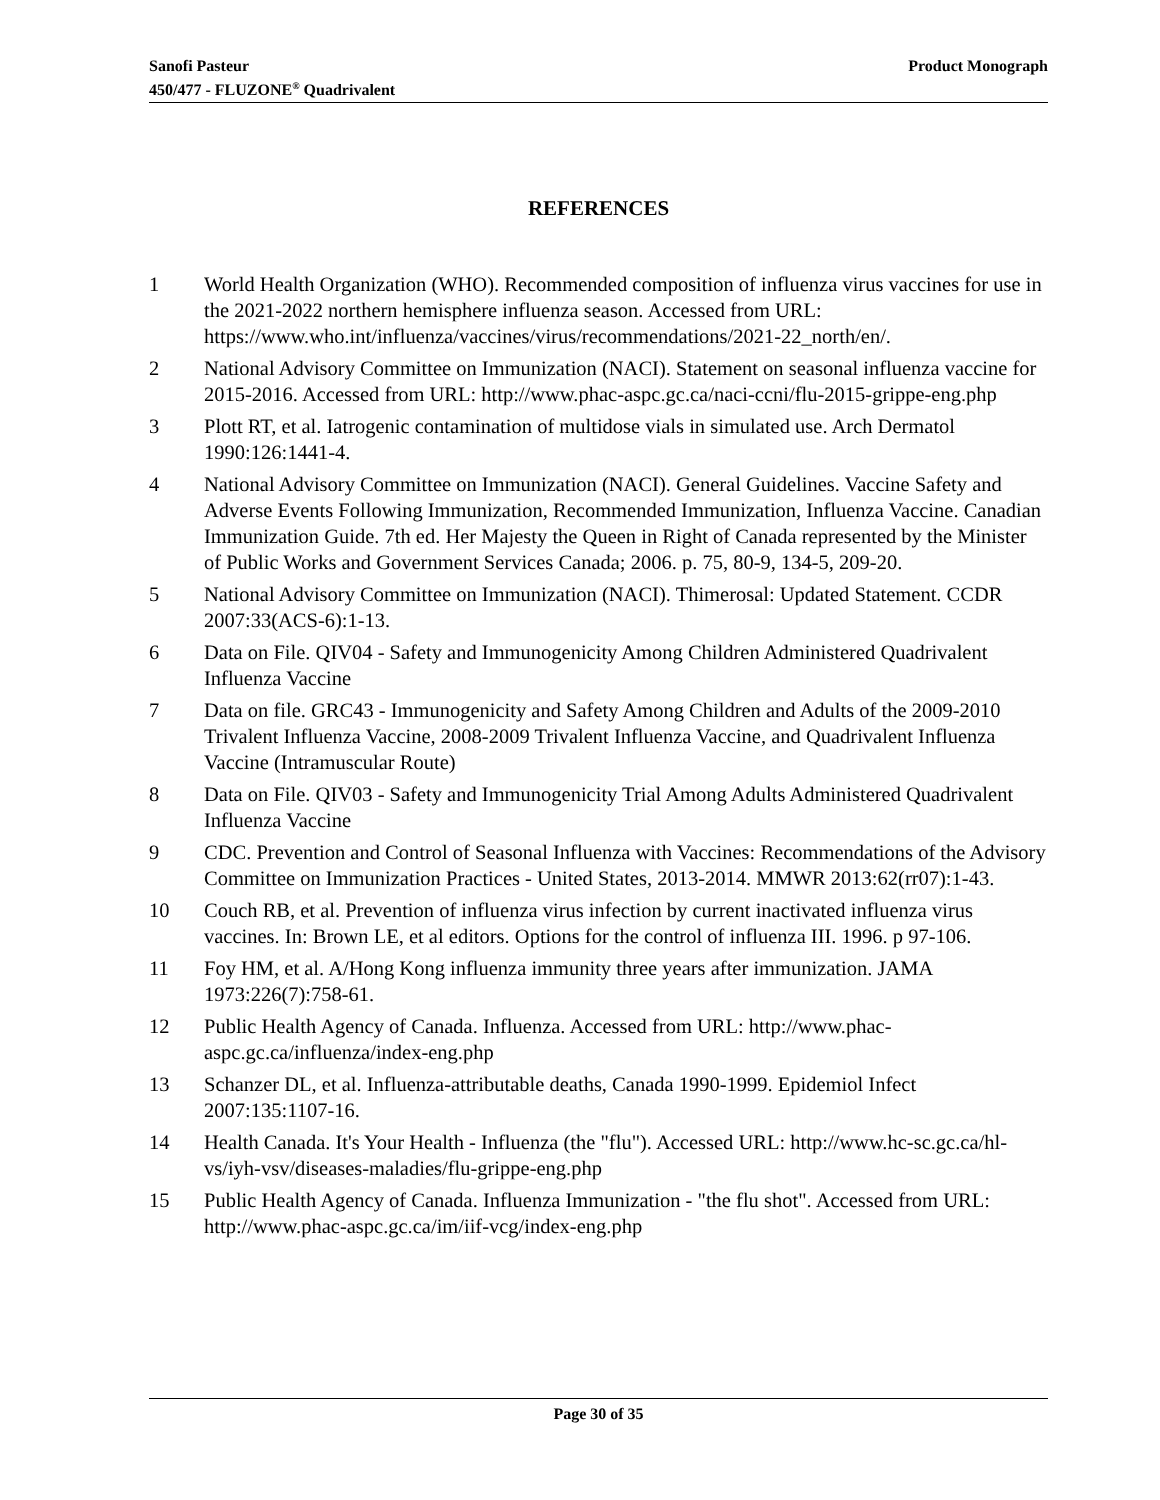Sanofi Pasteur
450/477 - FLUZONE<sup>®</sup> Quadrivalent
Product Monograph
REFERENCES
1 World Health Organization (WHO). Recommended composition of influenza virus vaccines for use in the 2021-2022 northern hemisphere influenza season. Accessed from URL: https://www.who.int/influenza/vaccines/virus/recommendations/2021-22_north/en/.
2 National Advisory Committee on Immunization (NACI). Statement on seasonal influenza vaccine for 2015-2016. Accessed from URL: http://www.phac-aspc.gc.ca/naci-ccni/flu-2015-grippe-eng.php
3 Plott RT, et al. Iatrogenic contamination of multidose vials in simulated use. Arch Dermatol 1990:126:1441-4.
4 National Advisory Committee on Immunization (NACI). General Guidelines. Vaccine Safety and Adverse Events Following Immunization, Recommended Immunization, Influenza Vaccine. Canadian Immunization Guide. 7th ed. Her Majesty the Queen in Right of Canada represented by the Minister of Public Works and Government Services Canada; 2006. p. 75, 80-9, 134-5, 209-20.
5 National Advisory Committee on Immunization (NACI). Thimerosal: Updated Statement. CCDR 2007:33(ACS-6):1-13.
6 Data on File. QIV04 - Safety and Immunogenicity Among Children Administered Quadrivalent Influenza Vaccine
7 Data on file. GRC43 - Immunogenicity and Safety Among Children and Adults of the 2009-2010 Trivalent Influenza Vaccine, 2008-2009 Trivalent Influenza Vaccine, and Quadrivalent Influenza Vaccine (Intramuscular Route)
8 Data on File. QIV03 - Safety and Immunogenicity Trial Among Adults Administered Quadrivalent Influenza Vaccine
9 CDC. Prevention and Control of Seasonal Influenza with Vaccines: Recommendations of the Advisory Committee on Immunization Practices - United States, 2013-2014. MMWR 2013:62(rr07):1-43.
10 Couch RB, et al. Prevention of influenza virus infection by current inactivated influenza virus vaccines. In: Brown LE, et al editors. Options for the control of influenza III. 1996. p 97-106.
11 Foy HM, et al. A/Hong Kong influenza immunity three years after immunization. JAMA 1973:226(7):758-61.
12 Public Health Agency of Canada. Influenza. Accessed from URL: http://www.phac-aspc.gc.ca/influenza/index-eng.php
13 Schanzer DL, et al. Influenza-attributable deaths, Canada 1990-1999. Epidemiol Infect 2007:135:1107-16.
14 Health Canada. It's Your Health - Influenza (the "flu"). Accessed URL: http://www.hc-sc.gc.ca/hl-vs/iyh-vsv/diseases-maladies/flu-grippe-eng.php
15 Public Health Agency of Canada. Influenza Immunization - "the flu shot". Accessed from URL: http://www.phac-aspc.gc.ca/im/iif-vcg/index-eng.php
Page 30 of 35